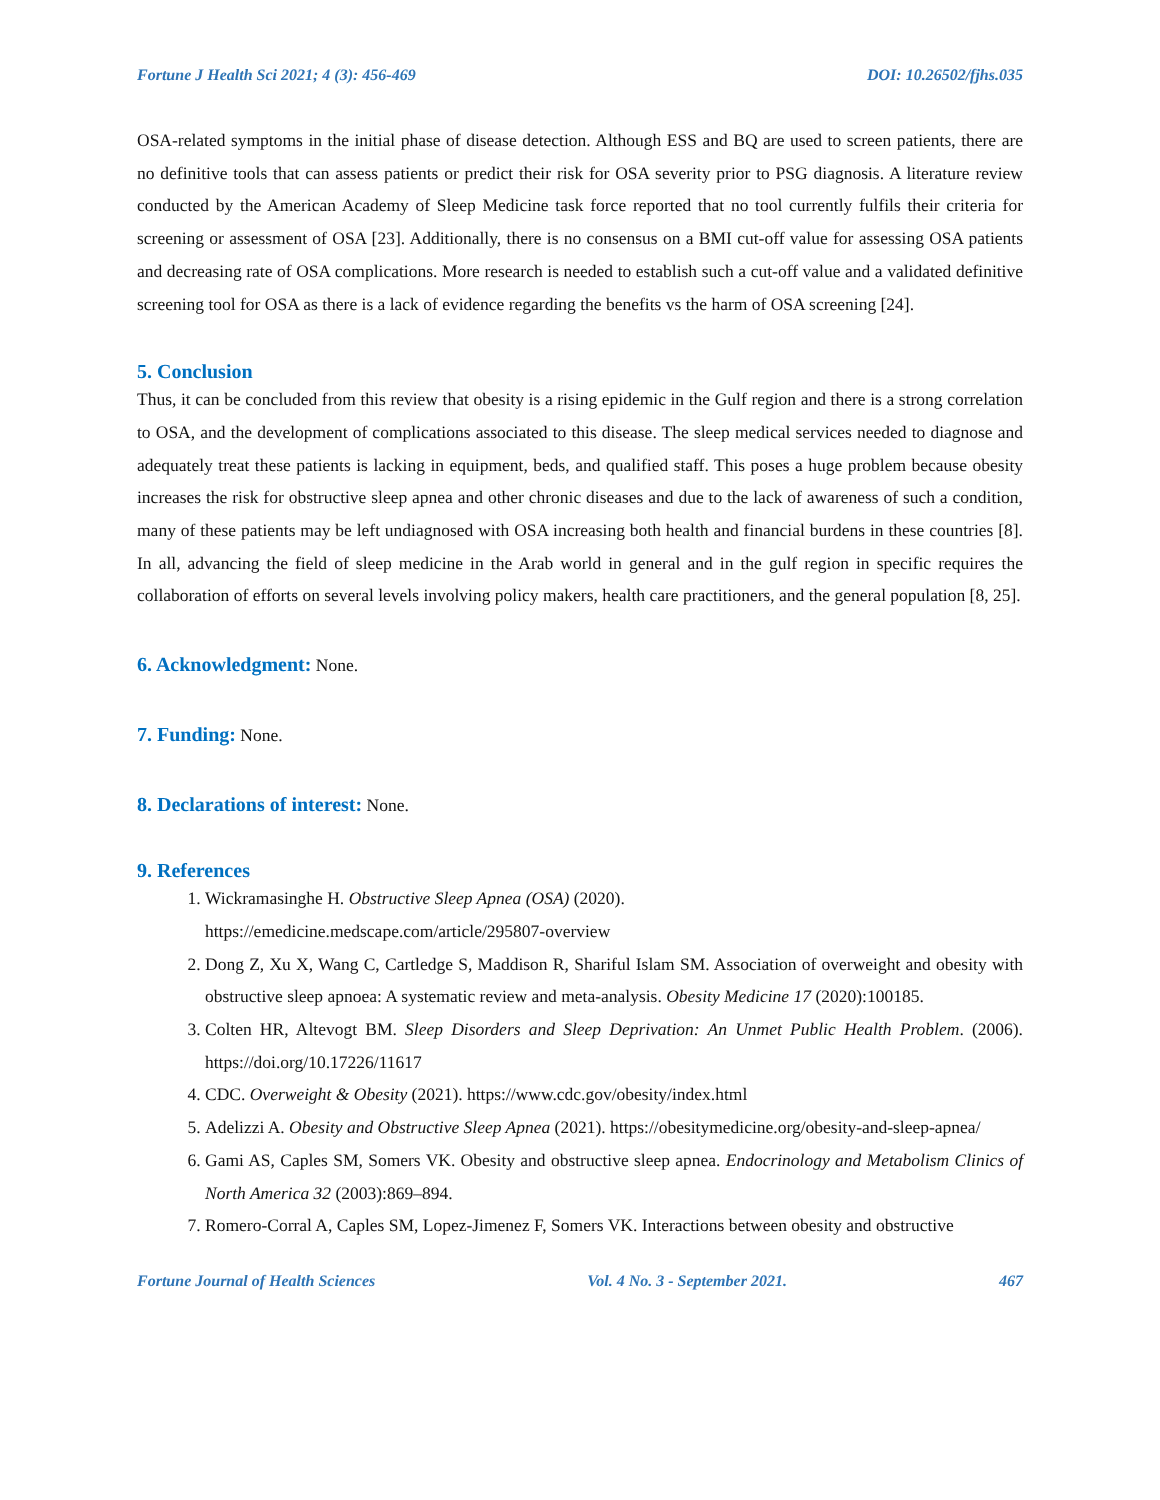Fortune J Health Sci 2021; 4 (3): 456-469 DOI: 10.26502/fjhs.035
OSA-related symptoms in the initial phase of disease detection. Although ESS and BQ are used to screen patients, there are no definitive tools that can assess patients or predict their risk for OSA severity prior to PSG diagnosis. A literature review conducted by the American Academy of Sleep Medicine task force reported that no tool currently fulfils their criteria for screening or assessment of OSA [23]. Additionally, there is no consensus on a BMI cut-off value for assessing OSA patients and decreasing rate of OSA complications. More research is needed to establish such a cut-off value and a validated definitive screening tool for OSA as there is a lack of evidence regarding the benefits vs the harm of OSA screening [24].
5. Conclusion
Thus, it can be concluded from this review that obesity is a rising epidemic in the Gulf region and there is a strong correlation to OSA, and the development of complications associated to this disease. The sleep medical services needed to diagnose and adequately treat these patients is lacking in equipment, beds, and qualified staff. This poses a huge problem because obesity increases the risk for obstructive sleep apnea and other chronic diseases and due to the lack of awareness of such a condition, many of these patients may be left undiagnosed with OSA increasing both health and financial burdens in these countries [8]. In all, advancing the field of sleep medicine in the Arab world in general and in the gulf region in specific requires the collaboration of efforts on several levels involving policy makers, health care practitioners, and the general population [8, 25].
6. Acknowledgment: None.
7. Funding: None.
8. Declarations of interest: None.
9. References
1. Wickramasinghe H. Obstructive Sleep Apnea (OSA) (2020).
https://emedicine.medscape.com/article/295807-overview
2. Dong Z, Xu X, Wang C, Cartledge S, Maddison R, Shariful Islam SM. Association of overweight and obesity with obstructive sleep apnoea: A systematic review and meta-analysis. Obesity Medicine 17 (2020):100185.
3. Colten HR, Altevogt BM. Sleep Disorders and Sleep Deprivation: An Unmet Public Health Problem. (2006). https://doi.org/10.17226/11617
4. CDC. Overweight & Obesity (2021). https://www.cdc.gov/obesity/index.html
5. Adelizzi A. Obesity and Obstructive Sleep Apnea (2021). https://obesitymedicine.org/obesity-and-sleep-apnea/
6. Gami AS, Caples SM, Somers VK. Obesity and obstructive sleep apnea. Endocrinology and Metabolism Clinics of North America 32 (2003):869–894.
7. Romero-Corral A, Caples SM, Lopez-Jimenez F, Somers VK. Interactions between obesity and obstructive
Fortune Journal of Health Sciences Vol. 4 No. 3 - September 2021. 467